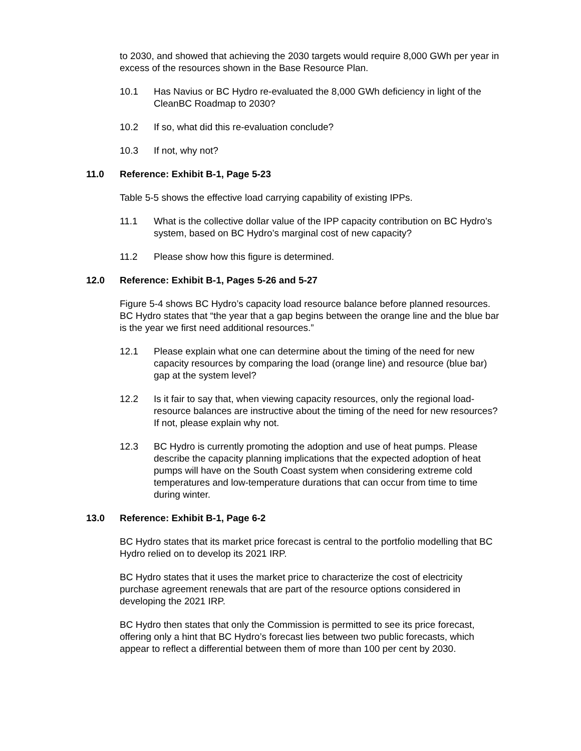to 2030, and showed that achieving the 2030 targets would require 8,000 GWh per year in excess of the resources shown in the Base Resource Plan.
10.1 Has Navius or BC Hydro re-evaluated the 8,000 GWh deficiency in light of the CleanBC Roadmap to 2030?
10.2 If so, what did this re-evaluation conclude?
10.3 If not, why not?
11.0 Reference: Exhibit B-1, Page 5-23
Table 5-5 shows the effective load carrying capability of existing IPPs.
11.1 What is the collective dollar value of the IPP capacity contribution on BC Hydro’s system, based on BC Hydro’s marginal cost of new capacity?
11.2 Please show how this figure is determined.
12.0 Reference: Exhibit B-1, Pages 5-26 and 5-27
Figure 5-4 shows BC Hydro’s capacity load resource balance before planned resources. BC Hydro states that “the year that a gap begins between the orange line and the blue bar is the year we first need additional resources.”
12.1 Please explain what one can determine about the timing of the need for new capacity resources by comparing the load (orange line) and resource (blue bar) gap at the system level?
12.2 Is it fair to say that, when viewing capacity resources, only the regional load-resource balances are instructive about the timing of the need for new resources? If not, please explain why not.
12.3 BC Hydro is currently promoting the adoption and use of heat pumps. Please describe the capacity planning implications that the expected adoption of heat pumps will have on the South Coast system when considering extreme cold temperatures and low-temperature durations that can occur from time to time during winter.
13.0 Reference: Exhibit B-1, Page 6-2
BC Hydro states that its market price forecast is central to the portfolio modelling that BC Hydro relied on to develop its 2021 IRP.
BC Hydro states that it uses the market price to characterize the cost of electricity purchase agreement renewals that are part of the resource options considered in developing the 2021 IRP.
BC Hydro then states that only the Commission is permitted to see its price forecast, offering only a hint that BC Hydro’s forecast lies between two public forecasts, which appear to reflect a differential between them of more than 100 per cent by 2030.